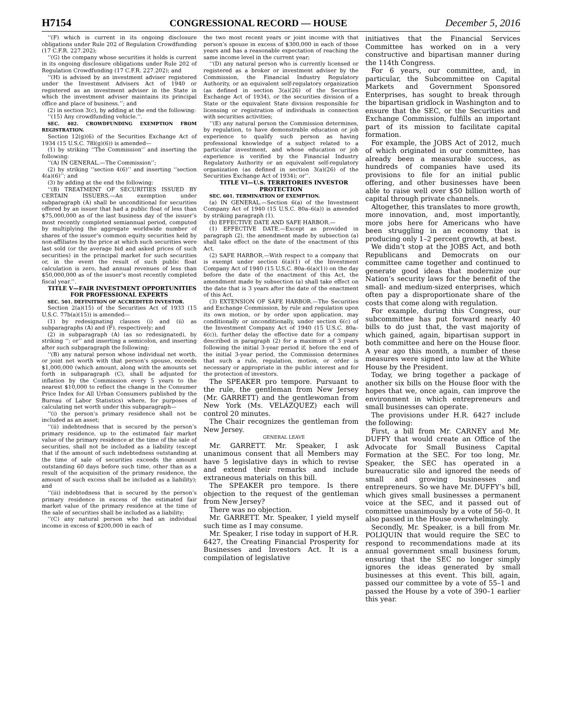H7154 CONGRESSIONAL RECORD — HOUSE December 5, 2016
‘‘(F) which is current in its ongoing disclosure obligations under Rule 202 of Regulation Crowdfunding (17 C.F.R. 227.202);
‘‘(G) the company whose securities it holds is current in its ongoing disclosure obligations under Rule 202 of Regulation Crowdfunding (17 C.F.R. 227.202); and
‘‘(H) is advised by an investment adviser registered under the Investment Advisers Act of 1940 or registered as an investment adviser in the State in which the investment adviser maintains its principal office and place of business.’’; and
(2) in section 3(c), by adding at the end the following:
‘‘(15) Any crowdfunding vehicle.’’.
SEC. 402. CROWDFUNDING EXEMPTION FROM REGISTRATION.
Section 12(g)(6) of the Securities Exchange Act of 1934 (15 U.S.C. 78l(g)(6)) is amended—
(1) by striking ‘‘The Commission’’ and inserting the following:
‘‘(A) IN GENERAL.—The Commission’’;
(2) by striking ‘‘section 4(6)’’ and inserting ‘‘section 4(a)(6)’’; and
(3) by adding at the end the following:
‘‘(B) TREATMENT OF SECURITIES ISSUED BY CERTAIN ISSUERS.—An exemption under subparagraph (A) shall be unconditional for securities offered by an issuer that had a public float of less than $75,000,000 as of the last business day of the issuer’s most recently completed semiannual period, computed by multiplying the aggregate worldwide number of shares of the issuer’s common equity securities held by non-affiliates by the price at which such securities were last sold (or the average bid and asked prices of such securities) in the principal market for such securities or, in the event the result of such public float calculation is zero, had annual revenues of less than $50,000,000 as of the issuer’s most recently completed fiscal year.’’.
TITLE V—FAIR INVESTMENT OPPORTUNITIES FOR PROFESSIONAL EXPERTS
SEC. 501. DEFINITION OF ACCREDITED INVESTOR.
Section 2(a)(15) of the Securities Act of 1933 (15 U.S.C. 77b(a)(15)) is amended—
(1) by redesignating clauses (i) and (ii) as subparagraphs (A) and (F), respectively; and
(2) in subparagraph (A) (as so redesignated), by striking ‘‘; or’’ and inserting a semicolon, and inserting after such subparagraph the following:
‘‘(B) any natural person whose individual net worth, or joint net worth with that person’s spouse, exceeds $1,000,000 (which amount, along with the amounts set forth in subparagraph (C), shall be adjusted for inflation by the Commission every 5 years to the nearest $10,000 to reflect the change in the Consumer Price Index for All Urban Consumers published by the Bureau of Labor Statistics) where, for purposes of calculating net worth under this subparagraph—
‘‘(i) the person’s primary residence shall not be included as an asset;
‘‘(ii) indebtedness that is secured by the person’s primary residence, up to the estimated fair market value of the primary residence at the time of the sale of securities, shall not be included as a liability (except that if the amount of such indebtedness outstanding at the time of sale of securities exceeds the amount outstanding 60 days before such time, other than as a result of the acquisition of the primary residence, the amount of such excess shall be included as a liability); and
‘‘(iii) indebtedness that is secured by the person’s primary residence in excess of the estimated fair market value of the primary residence at the time of the sale of securities shall be included as a liability;
‘‘(C) any natural person who had an individual income in excess of $200,000 in each of
the two most recent years or joint income with that person’s spouse in excess of $300,000 in each of those years and has a reasonable expectation of reaching the same income level in the current year;
‘‘(D) any natural person who is currently licensed or registered as a broker or investment adviser by the Commission, the Financial Industry Regulatory Authority, or an equivalent self-regulatory organization (as defined in section 3(a)(26) of the Securities Exchange Act of 1934), or the securities division of a State or the equivalent State division responsible for licensing or registration of individuals in connection with securities activities;
‘‘(E) any natural person the Commission determines, by regulation, to have demonstrable education or job experience to qualify such person as having professional knowledge of a subject related to a particular investment, and whose education or job experience is verified by the Financial Industry Regulatory Authority or an equivalent self-regulatory organization (as defined in section 3(a)(26) of the Securities Exchange Act of 1934); or’’.
TITLE VI—U.S. TERRITORIES INVESTOR PROTECTION
SEC. 601. TERMINATION OF EXEMPTION.
(a) IN GENERAL.—Section 6(a) of the Investment Company Act of 1940 (15 U.S.C. 80a–6(a)) is amended by striking paragraph (1).
(b) EFFECTIVE DATE AND SAFE HARBOR.—
(1) EFFECTIVE DATE.—Except as provided in paragraph (2), the amendment made by subsection (a) shall take effect on the date of the enactment of this Act.
(2) SAFE HARBOR.—With respect to a company that is exempt under section 6(a)(1) of the Investment Company Act of 1940 (15 U.S.C. 80a–6(a)(1)) on the day before the date of the enactment of this Act, the amendment made by subsection (a) shall take effect on the date that is 3 years after the date of the enactment of this Act.
(3) EXTENSION OF SAFE HARBOR.—The Securities and Exchange Commission, by rule and regulation upon its own motion, or by order upon application, may conditionally or unconditionally, under section 6(c) of the Investment Company Act of 1940 (15 U.S.C. 80a–6(c)), further delay the effective date for a company described in paragraph (2) for a maximum of 3 years following the initial 3-year period if, before the end of the initial 3-year period, the Commission determines that such a rule, regulation, motion, or order is necessary or appropriate in the public interest and for the protection of investors.
The SPEAKER pro tempore. Pursuant to the rule, the gentleman from New Jersey (Mr. GARRETT) and the gentlewoman from New York (Ms. VELÁZQUEZ) each will control 20 minutes.
The Chair recognizes the gentleman from New Jersey.
GENERAL LEAVE
Mr. GARRETT. Mr. Speaker, I ask unanimous consent that all Members may have 5 legislative days in which to revise and extend their remarks and include extraneous materials on this bill.
The SPEAKER pro tempore. Is there objection to the request of the gentleman from New Jersey?
There was no objection.
Mr. GARRETT. Mr. Speaker, I yield myself such time as I may consume.
Mr. Speaker, I rise today in support of H.R. 6427, the Creating Financial Prosperity for Businesses and Investors Act. It is a compilation of legislative
initiatives that the Financial Services Committee has worked on in a very constructive and bipartisan manner during the 114th Congress.
For 6 years, our committee, and, in particular, the Subcommittee on Capital Markets and Government Sponsored Enterprises, has sought to break through the bipartisan gridlock in Washington and to ensure that the SEC, or the Securities and Exchange Commission, fulfills an important part of its mission to facilitate capital formation.
For example, the JOBS Act of 2012, much of which originated in our committee, has already been a measurable success, as hundreds of companies have used its provisions to file for an initial public offering, and other businesses have been able to raise well over $50 billion worth of capital through private channels.
Altogether, this translates to more growth, more innovation, and, most importantly, more jobs here for Americans who have been struggling in an economy that is producing only 1–2 percent growth, at best.
We didn’t stop at the JOBS Act, and both Republicans and Democrats on our committee came together and continued to generate good ideas that modernize our Nation’s security laws for the benefit of the small- and medium-sized enterprises, which often pay a disproportionate share of the costs that come along with regulation.
For example, during this Congress, our subcommittee has put forward nearly 40 bills to do just that, the vast majority of which gained, again, bipartisan support in both committee and here on the House floor. A year ago this month, a number of these measures were signed into law at the White House by the President.
Today, we bring together a package of another six bills on the House floor with the hopes that we, once again, can improve the environment in which entrepreneurs and small businesses can operate.
The provisions under H.R. 6427 include the following:
First, a bill from Mr. CARNEY and Mr. DUFFY that would create an Office of the Advocate for Small Business Capital Formation at the SEC. For too long, Mr. Speaker, the SEC has operated in a bureaucratic silo and ignored the needs of small and growing businesses and entrepreneurs. So we have Mr. DUFFY’s bill, which gives small businesses a permanent voice at the SEC, and it passed out of committee unanimously by a vote of 56–0. It also passed in the House overwhelmingly.
Secondly, Mr. Speaker, is a bill from Mr. POLIQUIN that would require the SEC to respond to recommendations made at its annual government small business forum, ensuring that the SEC no longer simply ignores the ideas generated by small businesses at this event. This bill, again, passed our committee by a vote of 55–1 and passed the House by a vote of 390–1 earlier this year.